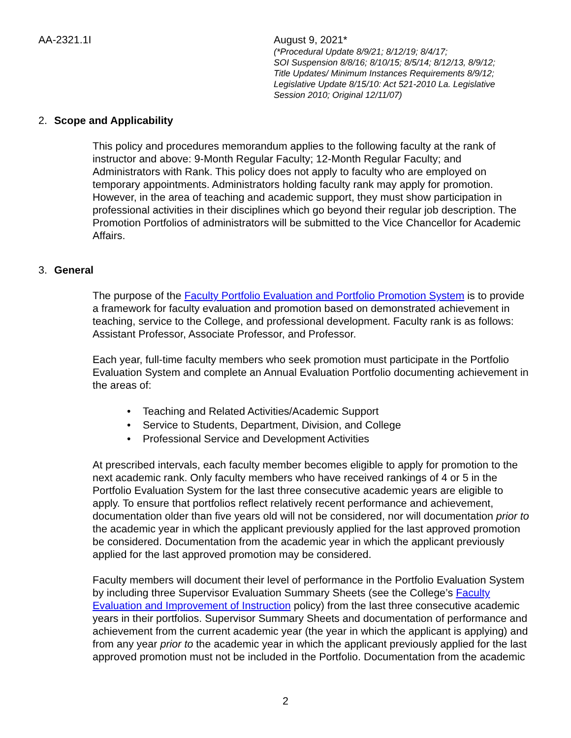AA-2321.1I August 9, 2021*
(*Procedural Update 8/9/21; 8/12/19; 8/4/17;
SOI Suspension 8/8/16; 8/10/15; 8/5/14; 8/12/13, 8/9/12;
Title Updates/ Minimum Instances Requirements 8/9/12;
Legislative Update 8/15/10: Act 521-2010 La. Legislative
Session 2010; Original 12/11/07)
2. Scope and Applicability
This policy and procedures memorandum applies to the following faculty at the rank of instructor and above: 9-Month Regular Faculty; 12-Month Regular Faculty; and Administrators with Rank. This policy does not apply to faculty who are employed on temporary appointments. Administrators holding faculty rank may apply for promotion. However, in the area of teaching and academic support, they must show participation in professional activities in their disciplines which go beyond their regular job description. The Promotion Portfolios of administrators will be submitted to the Vice Chancellor for Academic Affairs.
3. General
The purpose of the Faculty Portfolio Evaluation and Portfolio Promotion System is to provide a framework for faculty evaluation and promotion based on demonstrated achievement in teaching, service to the College, and professional development. Faculty rank is as follows: Assistant Professor, Associate Professor, and Professor.
Each year, full-time faculty members who seek promotion must participate in the Portfolio Evaluation System and complete an Annual Evaluation Portfolio documenting achievement in the areas of:
• Teaching and Related Activities/Academic Support
• Service to Students, Department, Division, and College
• Professional Service and Development Activities
At prescribed intervals, each faculty member becomes eligible to apply for promotion to the next academic rank. Only faculty members who have received rankings of 4 or 5 in the Portfolio Evaluation System for the last three consecutive academic years are eligible to apply. To ensure that portfolios reflect relatively recent performance and achievement, documentation older than five years old will not be considered, nor will documentation prior to the academic year in which the applicant previously applied for the last approved promotion be considered. Documentation from the academic year in which the applicant previously applied for the last approved promotion may be considered.
Faculty members will document their level of performance in the Portfolio Evaluation System by including three Supervisor Evaluation Summary Sheets (see the College’s Faculty Evaluation and Improvement of Instruction policy) from the last three consecutive academic years in their portfolios. Supervisor Summary Sheets and documentation of performance and achievement from the current academic year (the year in which the applicant is applying) and from any year prior to the academic year in which the applicant previously applied for the last approved promotion must not be included in the Portfolio. Documentation from the academic
2